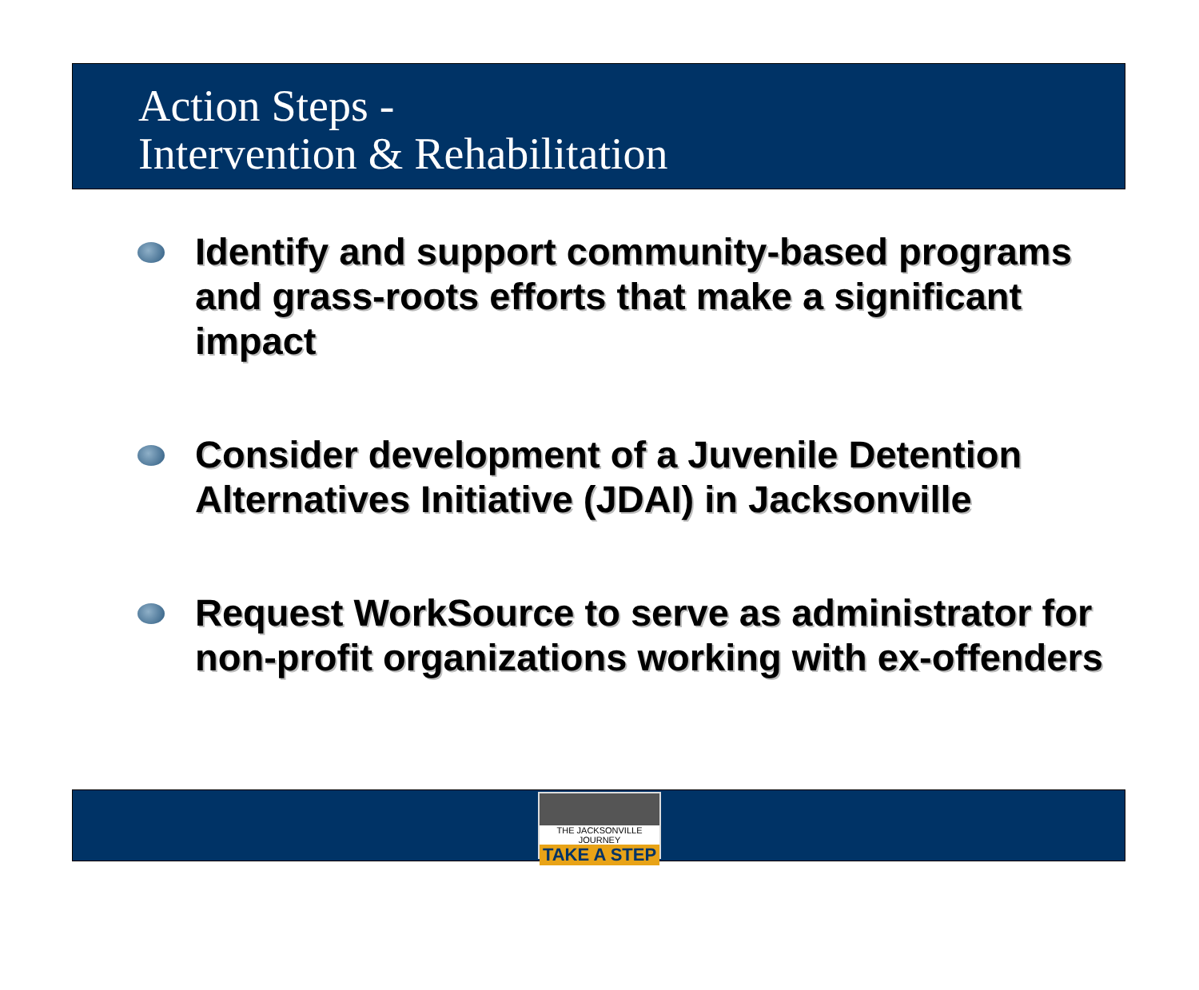Action Steps -
Intervention & Rehabilitation
Identify and support community-based programs and grass-roots efforts that make a significant impact
Consider development of a Juvenile Detention Alternatives Initiative (JDAI) in Jacksonville
Request WorkSource to serve as administrator for non-profit organizations working with ex-offenders
THE JACKSONVILLE JOURNEY
TAKE A STEP